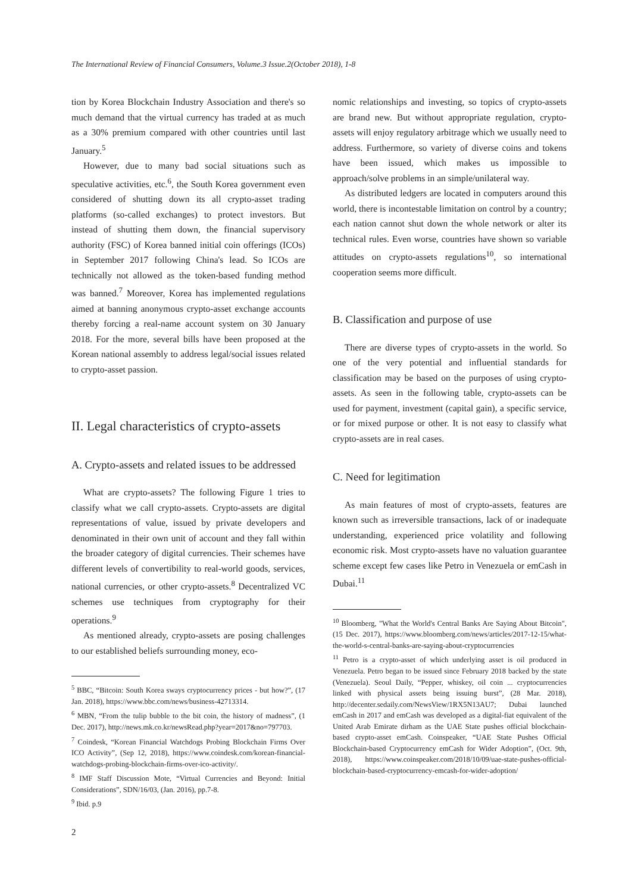The International Review of Financial Consumers, Volume.3 Issue.2(October 2018), 1-8
tion by Korea Blockchain Industry Association and there's so much demand that the virtual currency has traded at as much as a 30% premium compared with other countries until last January.<sup>5</sup>
However, due to many bad social situations such as speculative activities, etc.<sup>6</sup>, the South Korea government even considered of shutting down its all crypto-asset trading platforms (so-called exchanges) to protect investors. But instead of shutting them down, the financial supervisory authority (FSC) of Korea banned initial coin offerings (ICOs) in September 2017 following China's lead. So ICOs are technically not allowed as the token-based funding method was banned.<sup>7</sup> Moreover, Korea has implemented regulations aimed at banning anonymous crypto-asset exchange accounts thereby forcing a real-name account system on 30 January 2018. For the more, several bills have been proposed at the Korean national assembly to address legal/social issues related to crypto-asset passion.
II. Legal characteristics of crypto-assets
A. Crypto-assets and related issues to be addressed
What are crypto-assets? The following Figure 1 tries to classify what we call crypto-assets. Crypto-assets are digital representations of value, issued by private developers and denominated in their own unit of account and they fall within the broader category of digital currencies. Their schemes have different levels of convertibility to real-world goods, services, national currencies, or other crypto-assets.<sup>8</sup> Decentralized VC schemes use techniques from cryptography for their operations.<sup>9</sup>
As mentioned already, crypto-assets are posing challenges to our established beliefs surrounding money, eco-
<sup>5</sup> BBC, “Bitcoin: South Korea sways cryptocurrency prices - but how?”, (17 Jan. 2018), https://www.bbc.com/news/business-42713314.
<sup>6</sup> MBN, “From the tulip bubble to the bit coin, the history of madness”, (1 Dec. 2017), http://news.mk.co.kr/newsRead.php?year=2017&no=797703.
<sup>7</sup> Coindesk, “Korean Financial Watchdogs Probing Blockchain Firms Over ICO Activity”, (Sep 12, 2018), https://www.coindesk.com/korean-financial-watchdogs-probing-blockchain-firms-over-ico-activity/.
<sup>8</sup> IMF Staff Discussion Mote, “Virtual Currencies and Beyond: Initial Considerations”, SDN/16/03, (Jan. 2016), pp.7-8.
<sup>9</sup> Ibid. p.9
nomic relationships and investing, so topics of crypto-assets are brand new. But without appropriate regulation, crypto-assets will enjoy regulatory arbitrage which we usually need to address. Furthermore, so variety of diverse coins and tokens have been issued, which makes us impossible to approach/solve problems in an simple/unilateral way.
As distributed ledgers are located in computers around this world, there is incontestable limitation on control by a country; each nation cannot shut down the whole network or alter its technical rules. Even worse, countries have shown so variable attitudes on crypto-assets regulations<sup>10</sup>, so international cooperation seems more difficult.
B. Classification and purpose of use
There are diverse types of crypto-assets in the world. So one of the very potential and influential standards for classification may be based on the purposes of using crypto-assets. As seen in the following table, crypto-assets can be used for payment, investment (capital gain), a specific service, or for mixed purpose or other. It is not easy to classify what crypto-assets are in real cases.
C. Need for legitimation
As main features of most of crypto-assets, features are known such as irreversible transactions, lack of or inadequate understanding, experienced price volatility and following economic risk. Most crypto-assets have no valuation guarantee scheme except few cases like Petro in Venezuela or emCash in Dubai.<sup>11</sup>
<sup>10</sup> Bloomberg, "What the World's Central Banks Are Saying About Bitcoin", (15 Dec. 2017), https://www.bloomberg.com/news/articles/2017-12-15/what-the-world-s-central-banks-are-saying-about-cryptocurrencies
<sup>11</sup> Petro is a crypto-asset of which underlying asset is oil produced in Venezuela. Petro began to be issued since February 2018 backed by the state (Venezuela). Seoul Daily, “Pepper, whiskey, oil coin ... cryptocurrencies linked with physical assets being issuing burst”, (28 Mar. 2018), http://decenter.sedaily.com/NewsView/1RX5N13AU7; Dubai launched emCash in 2017 and emCash was developed as a digital-fiat equivalent of the United Arab Emirate dirham as the UAE State pushes official blockchain-based crypto-asset emCash. Coinspeaker, “UAE State Pushes Official Blockchain-based Cryptocurrency emCash for Wider Adoption”, (Oct. 9th, 2018), https://www.coinspeaker.com/2018/10/09/uae-state-pushes-official-blockchain-based-cryptocurrency-emcash-for-wider-adoption/
2